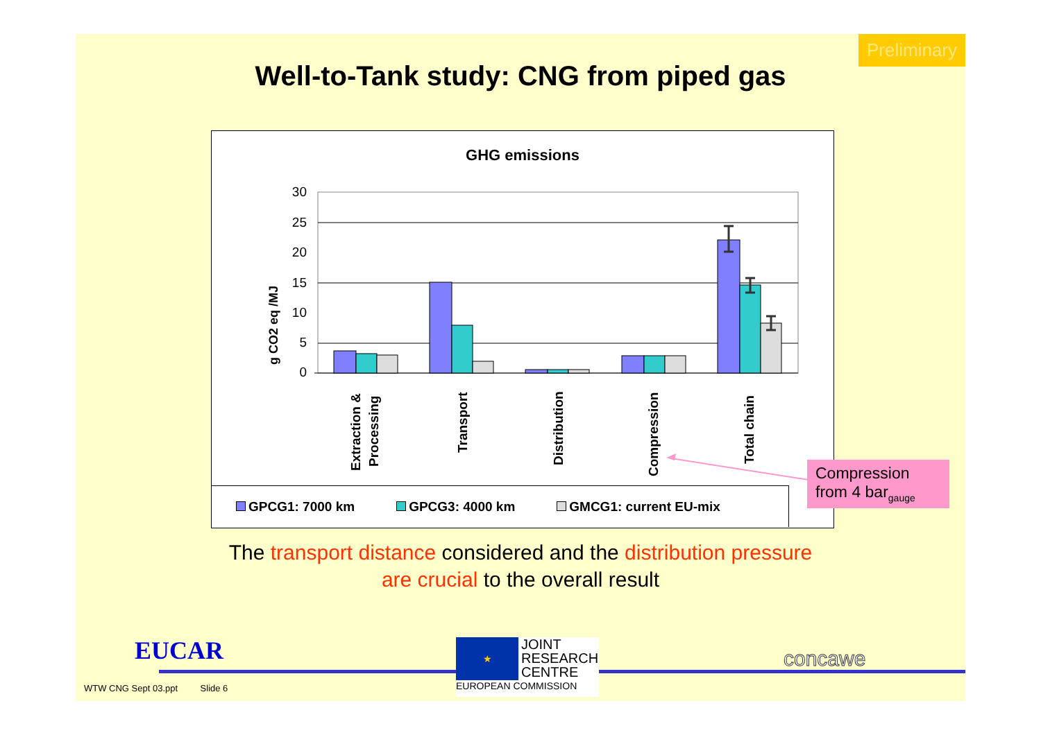Preliminary
Well-to-Tank study: CNG from piped gas
GHG emissions
g CO2 eq /MJ
30
25
20
15
10
5
0
Extraction &
Processing
Transport
Distribution
Compression
Total chain
GPCG1: 7000 km GPCG3: 4000 km GMCG1: current EU-mix
Compression from 4 bar<sub>gauge</sub>
The transport distance considered and the distribution pressure
are crucial to the overall result
EUCAR
★
JOINT
RESEARCH
CENTRE
EUROPEAN COMMISSION
concawe
WTW CNG Sept 03.ppt Slide 6